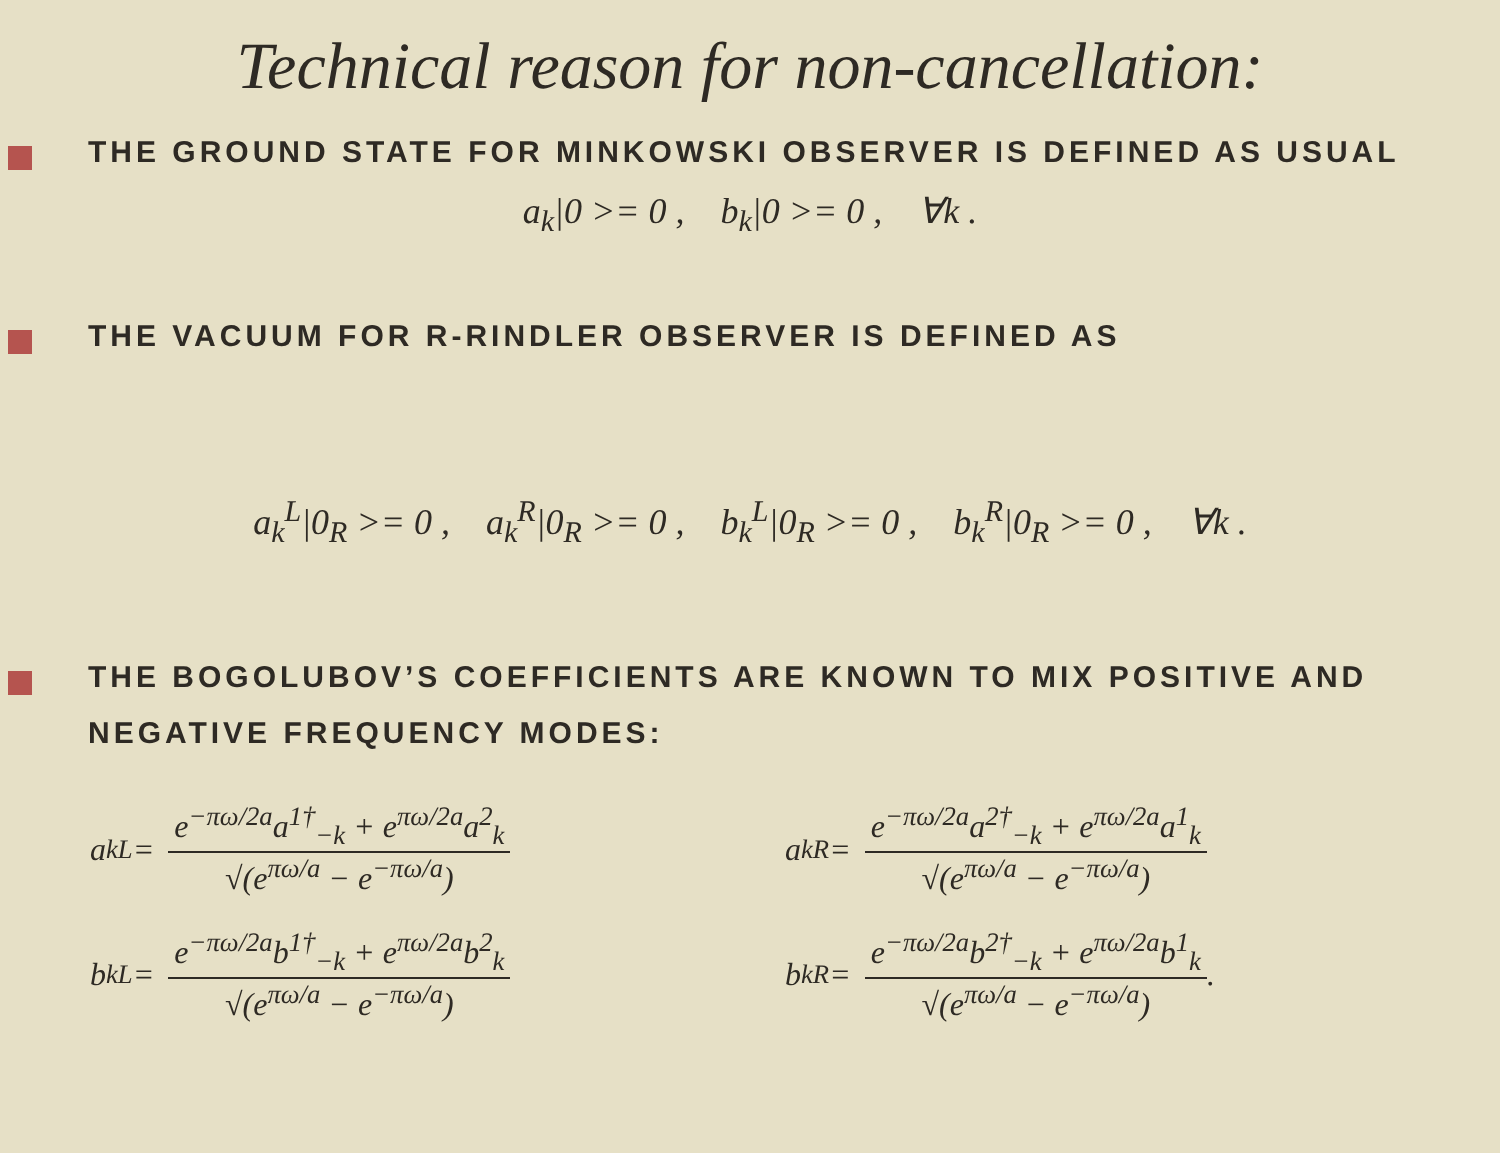Technical reason for non-cancellation:
THE GROUND STATE FOR MINKOWSKI OBSERVER IS DEFINED AS USUAL
a<sub>k</sub>|0 >= 0 , b<sub>k</sub>|0 >= 0 , ∀k .
THE VACUUM FOR R-RINDLER OBSERVER IS DEFINED AS
a<sub>k</sub><sup>L</sup>|0<sub>R</sub> >= 0 , a<sub>k</sub><sup>R</sup>|0<sub>R</sub> >= 0 , b<sub>k</sub><sup>L</sup>|0<sub>R</sub> >= 0 , b<sub>k</sub><sup>R</sup>|0<sub>R</sub> >= 0 , ∀k .
THE BOGOLUBOV’S COEFFICIENTS ARE KNOWN TO MIX POSITIVE AND NEGATIVE FREQUENCY MODES:
a<sub>k</sub><sup>L</sup> = e<sup>−πω/2a</sup>a<sup>1†</sup><sub>−k</sub> + e<sup>πω/2a</sup>a<sup>2</sup><sub>k</sub> √(e<sup>πω/a</sup> − e<sup>−πω/a</sup>)
a<sub>k</sub><sup>R</sup> = e<sup>−πω/2a</sup>a<sup>2†</sup><sub>−k</sub> + e<sup>πω/2a</sup>a<sup>1</sup><sub>k</sub> √(e<sup>πω/a</sup> − e<sup>−πω/a</sup>)
b<sub>k</sub><sup>L</sup> = e<sup>−πω/2a</sup>b<sup>1†</sup><sub>−k</sub> + e<sup>πω/2a</sup>b<sup>2</sup><sub>k</sub> √(e<sup>πω/a</sup> − e<sup>−πω/a</sup>)
b<sub>k</sub><sup>R</sup> = e<sup>−πω/2a</sup>b<sup>2†</sup><sub>−k</sub> + e<sup>πω/2a</sup>b<sup>1</sup><sub>k</sub> √(e<sup>πω/a</sup> − e<sup>−πω/a</sup>).